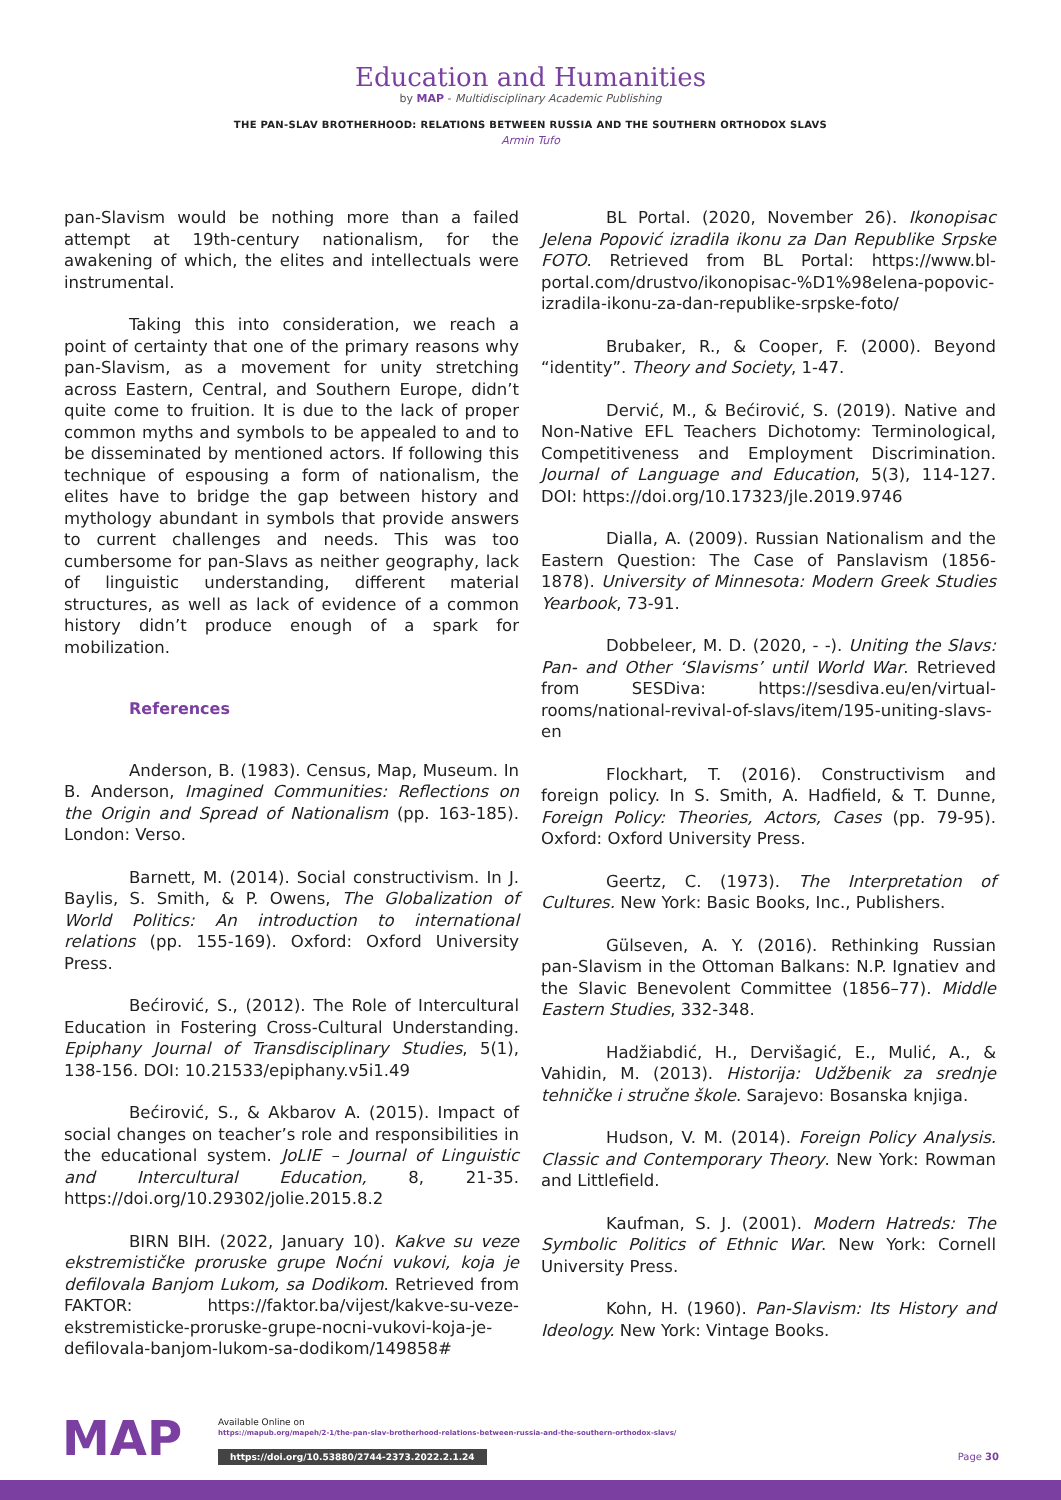Education and Humanities
by MAP - Multidisciplinary Academic Publishing
THE PAN-SLAV BROTHERHOOD: RELATIONS BETWEEN RUSSIA AND THE SOUTHERN ORTHODOX SLAVS
Armin Tufo
pan-Slavism would be nothing more than a failed attempt at 19th-century nationalism, for the awakening of which, the elites and intellectuals were instrumental.
Taking this into consideration, we reach a point of certainty that one of the primary reasons why pan-Slavism, as a movement for unity stretching across Eastern, Central, and Southern Europe, didn’t quite come to fruition. It is due to the lack of proper common myths and symbols to be appealed to and to be disseminated by mentioned actors. If following this technique of espousing a form of nationalism, the elites have to bridge the gap between history and mythology abundant in symbols that provide answers to current challenges and needs. This was too cumbersome for pan-Slavs as neither geography, lack of linguistic understanding, different material structures, as well as lack of evidence of a common history didn’t produce enough of a spark for mobilization.
References
Anderson, B. (1983). Census, Map, Museum. In B. Anderson, Imagined Communities: Reflections on the Origin and Spread of Nationalism (pp. 163-185). London: Verso.
Barnett, M. (2014). Social constructivism. In J. Baylis, S. Smith, & P. Owens, The Globalization of World Politics: An introduction to international relations (pp. 155-169). Oxford: Oxford University Press.
Bećirović, S., (2012). The Role of Intercultural Education in Fostering Cross-Cultural Understanding. Epiphany Journal of Transdisciplinary Studies, 5(1), 138-156. DOI: 10.21533/epiphany.v5i1.49
Bećirović, S., & Akbarov A. (2015). Impact of social changes on teacher’s role and responsibilities in the educational system. JoLIE – Journal of Linguistic and Intercultural Education, 8, 21-35. https://doi.org/10.29302/jolie.2015.8.2
BIRN BIH. (2022, January 10). Kakve su veze ekstremističke proruske grupe Noćni vukovi, koja je defilovala Banjom Lukom, sa Dodikom. Retrieved from FAKTOR: https://faktor.ba/vijest/kakve-su-veze-ekstremisticke-proruske-grupe-nocni-vukovi-koja-je-defilovala-banjom-lukom-sa-dodikom/149858#
BL Portal. (2020, November 26). Ikonopisac Jelena Popović izradila ikonu za Dan Republike Srpske FOTO. Retrieved from BL Portal: https://www.bl-portal.com/drustvo/ikonopisac-%D1%98elena-popovic-izradila-ikonu-za-dan-republike-srpske-foto/
Brubaker, R., & Cooper, F. (2000). Beyond “identity”. Theory and Society, 1-47.
Dervić, M., & Bećirović, S. (2019). Native and Non-Native EFL Teachers Dichotomy: Terminological, Competitiveness and Employment Discrimination. Journal of Language and Education, 5(3), 114-127. DOI: https://doi.org/10.17323/jle.2019.9746
Dialla, A. (2009). Russian Nationalism and the Eastern Question: The Case of Panslavism (1856-1878). University of Minnesota: Modern Greek Studies Yearbook, 73-91.
Dobbeleer, M. D. (2020, - -). Uniting the Slavs: Pan- and Other ‘Slavisms’ until World War. Retrieved from SESDiva: https://sesdiva.eu/en/virtual-rooms/national-revival-of-slavs/item/195-uniting-slavs-en
Flockhart, T. (2016). Constructivism and foreign policy. In S. Smith, A. Hadfield, & T. Dunne, Foreign Policy: Theories, Actors, Cases (pp. 79-95). Oxford: Oxford University Press.
Geertz, C. (1973). The Interpretation of Cultures. New York: Basic Books, Inc., Publishers.
Gülseven, A. Y. (2016). Rethinking Russian pan-Slavism in the Ottoman Balkans: N.P. Ignatiev and the Slavic Benevolent Committee (1856–77). Middle Eastern Studies, 332-348.
Hadžiabdić, H., Dervišagić, E., Mulić, A., & Vahidin, M. (2013). Historija: Udžbenik za srednje tehničke i stručne škole. Sarajevo: Bosanska knjiga.
Hudson, V. M. (2014). Foreign Policy Analysis. Classic and Contemporary Theory. New York: Rowman and Littlefield.
Kaufman, S. J. (2001). Modern Hatreds: The Symbolic Politics of Ethnic War. New York: Cornell University Press.
Kohn, H. (1960). Pan-Slavism: Its History and Ideology. New York: Vintage Books.
MAP
Available Online on
https://mapub.org/mapeh/2-1/the-pan-slav-brotherhood-relations-between-russia-and-the-southern-orthodox-slavs/
https://doi.org/10.53880/2744-2373.2022.2.1.24
Page 30